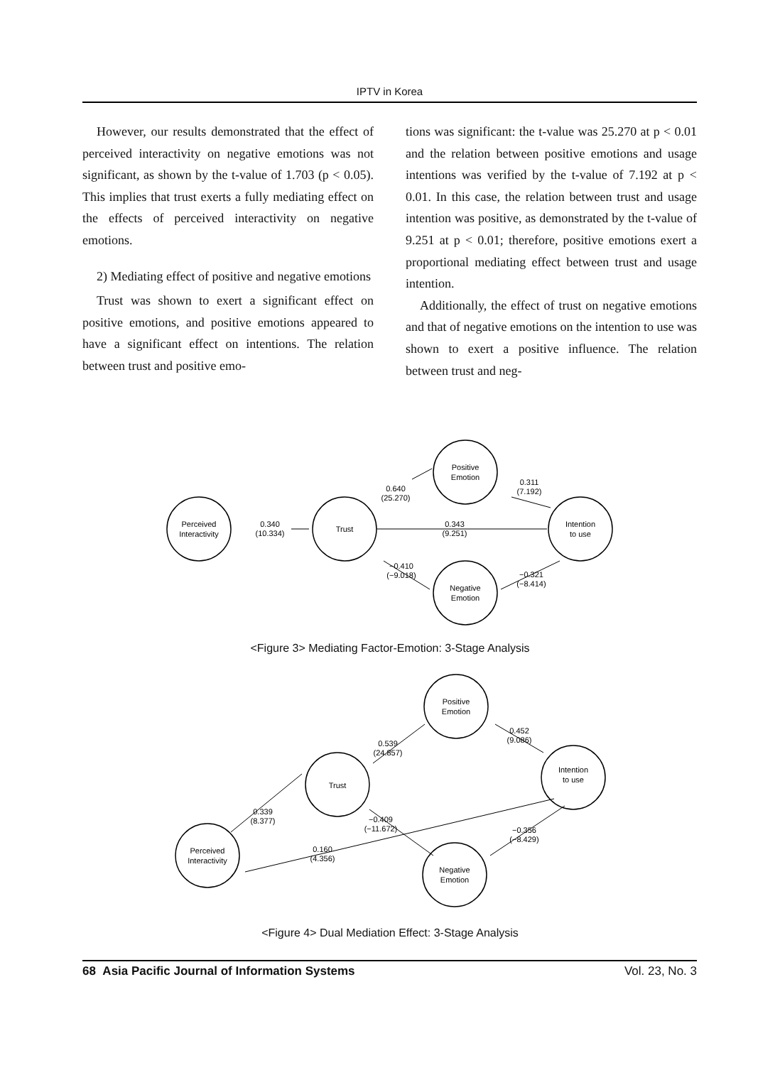IPTV in Korea
However, our results demonstrated that the effect of perceived interactivity on negative emotions was not significant, as shown by the t-value of 1.703 (p < 0.05). This implies that trust exerts a fully mediating effect on the effects of perceived interactivity on negative emotions.
2) Mediating effect of positive and negative emotions
Trust was shown to exert a significant effect on positive emotions, and positive emotions appeared to have a significant effect on intentions. The relation between trust and positive emo-
tions was significant: the t-value was 25.270 at p < 0.01 and the relation between positive emotions and usage intentions was verified by the t-value of 7.192 at p < 0.01. In this case, the relation between trust and usage intention was positive, as demonstrated by the t-value of 9.251 at p < 0.01; therefore, positive emotions exert a proportional mediating effect between trust and usage intention.
Additionally, the effect of trust on negative emotions and that of negative emotions on the intention to use was shown to exert a positive influence. The relation between trust and neg-
Perceived
Interactivity
Trust
Positive
Emotion
Negative
Emotion
Intention
to use
0.340
(10.334)
0.640
(25.270)
0.311
(7.192)
0.343
(9.251)
−0.410
(−9.018)
−0.321
(−8.414)
<Figure 3> Mediating Factor-Emotion: 3-Stage Analysis
Perceived
Interactivity
Trust
Positive
Emotion
Negative
Emotion
Intention
to use
0.339
(8.377)
0.539
(24.857)
0.452
(9.086)
−0.409
(−11.672)
0.160
(4.356)
−0.356
(−8.429)
<Figure 4> Dual Mediation Effect: 3-Stage Analysis
68 Asia Pacific Journal of Information Systems Vol. 23, No. 3